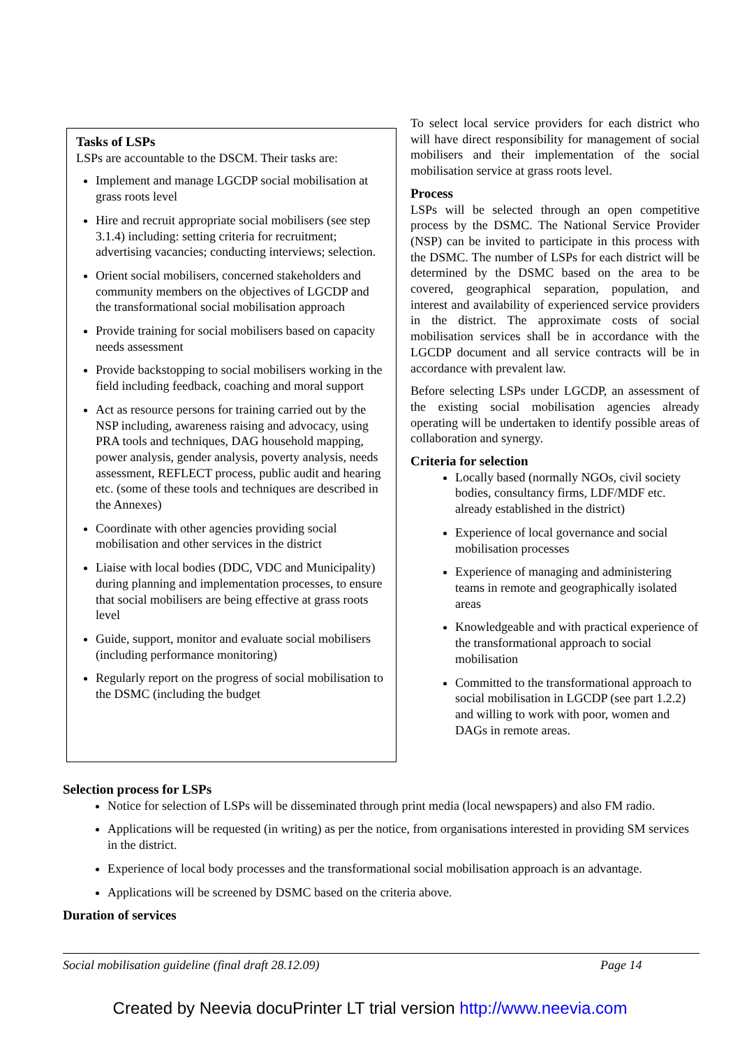Tasks of LSPs
LSPs are accountable to the DSCM. Their tasks are:
Implement and manage LGCDP social mobilisation at grass roots level
Hire and recruit appropriate social mobilisers (see step 3.1.4) including: setting criteria for recruitment; advertising vacancies; conducting interviews; selection.
Orient social mobilisers, concerned stakeholders and community members on the objectives of LGCDP and the transformational social mobilisation approach
Provide training for social mobilisers based on capacity needs assessment
Provide backstopping to social mobilisers working in the field including feedback, coaching and moral support
Act as resource persons for training carried out by the NSP including, awareness raising and advocacy, using PRA tools and techniques, DAG household mapping, power analysis, gender analysis, poverty analysis, needs assessment, REFLECT process, public audit and hearing etc. (some of these tools and techniques are described in the Annexes)
Coordinate with other agencies providing social mobilisation and other services in the district
Liaise with local bodies (DDC, VDC and Municipality) during planning and implementation processes, to ensure that social mobilisers are being effective at grass roots level
Guide, support, monitor and evaluate social mobilisers (including performance monitoring)
Regularly report on the progress of social mobilisation to the DSMC (including the budget
To select local service providers for each district who will have direct responsibility for management of social mobilisers and their implementation of the social mobilisation service at grass roots level.
Process
LSPs will be selected through an open competitive process by the DSMC. The National Service Provider (NSP) can be invited to participate in this process with the DSMC. The number of LSPs for each district will be determined by the DSMC based on the area to be covered, geographical separation, population, and interest and availability of experienced service providers in the district. The approximate costs of social mobilisation services shall be in accordance with the LGCDP document and all service contracts will be in accordance with prevalent law.
Before selecting LSPs under LGCDP, an assessment of the existing social mobilisation agencies already operating will be undertaken to identify possible areas of collaboration and synergy.
Criteria for selection
Locally based (normally NGOs, civil society bodies, consultancy firms, LDF/MDF etc. already established in the district)
Experience of local governance and social mobilisation processes
Experience of managing and administering teams in remote and geographically isolated areas
Knowledgeable and with practical experience of the transformational approach to social mobilisation
Committed to the transformational approach to social mobilisation in LGCDP (see part 1.2.2) and willing to work with poor, women and DAGs in remote areas.
Selection process for LSPs
Notice for selection of LSPs will be disseminated through print media (local newspapers) and also FM radio.
Applications will be requested (in writing) as per the notice, from organisations interested in providing SM services in the district.
Experience of local body processes and the transformational social mobilisation approach is an advantage.
Applications will be screened by DSMC based on the criteria above.
Duration of services
Social mobilisation guideline (final draft 28.12.09) Page 14
Created by Neevia docuPrinter LT trial version http://www.neevia.com